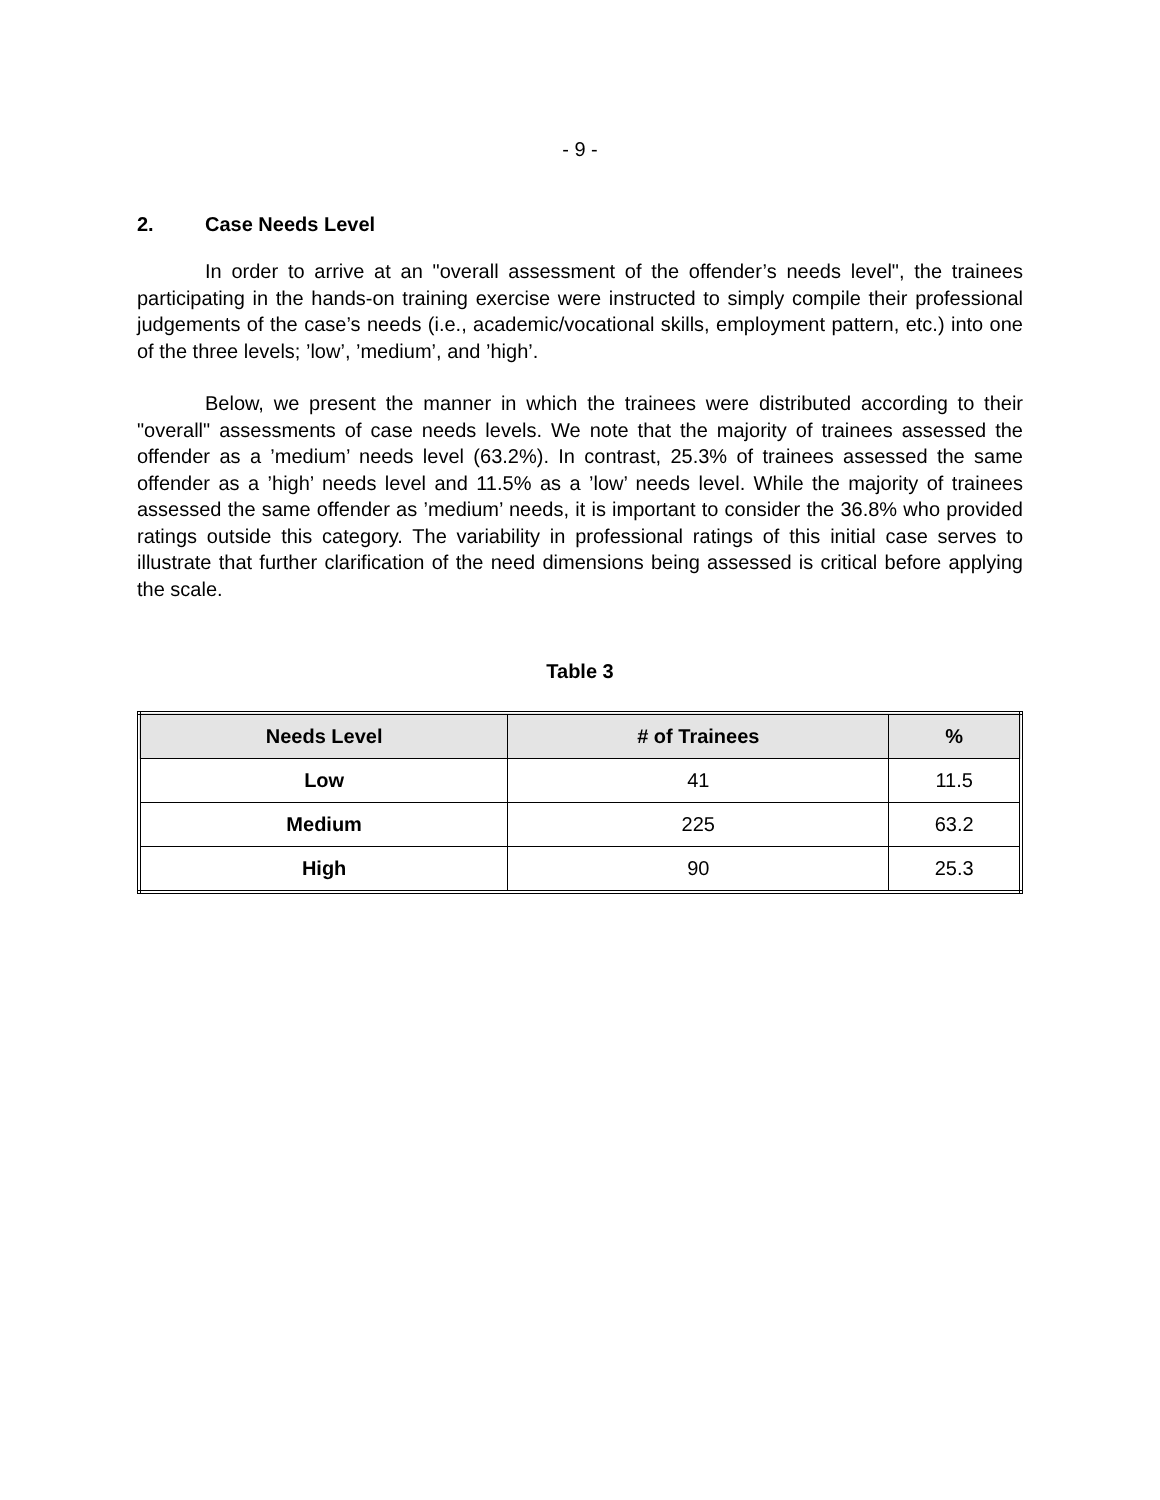- 9 -
2. Case Needs Level
In order to arrive at an "overall assessment of the offender’s needs level", the trainees participating in the hands-on training exercise were instructed to simply compile their professional judgements of the case’s needs (i.e., academic/vocational skills, employment pattern, etc.) into one of the three levels; ’low’, ’medium’, and ’high’.
Below, we present the manner in which the trainees were distributed according to their "overall" assessments of case needs levels. We note that the majority of trainees assessed the offender as a ’medium’ needs level (63.2%). In contrast, 25.3% of trainees assessed the same offender as a ’high’ needs level and 11.5% as a ’low’ needs level. While the majority of trainees assessed the same offender as ’medium’ needs, it is important to consider the 36.8% who provided ratings outside this category. The variability in professional ratings of this initial case serves to illustrate that further clarification of the need dimensions being assessed is critical before applying the scale.
Table 3
| Needs Level | # of Trainees | % |
| --- | --- | --- |
| Low | 41 | 11.5 |
| Medium | 225 | 63.2 |
| High | 90 | 25.3 |